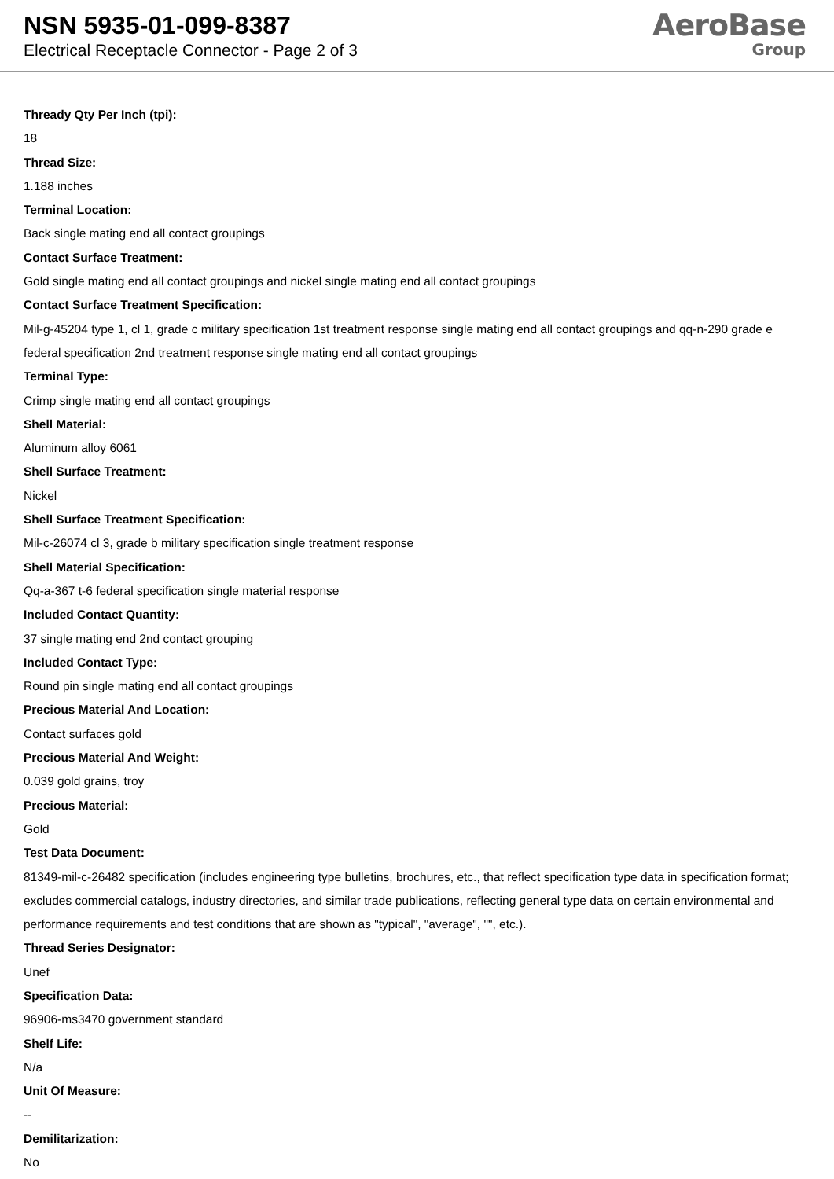NSN 5935-01-099-8387
Electrical Receptacle Connector - Page 2 of 3
AeroBase
Group
Thready Qty Per Inch (tpi):
18
Thread Size:
1.188 inches
Terminal Location:
Back single mating end all contact groupings
Contact Surface Treatment:
Gold single mating end all contact groupings and nickel single mating end all contact groupings
Contact Surface Treatment Specification:
Mil-g-45204 type 1, cl 1, grade c military specification 1st treatment response single mating end all contact groupings and qq-n-290 grade e federal specification 2nd treatment response single mating end all contact groupings
Terminal Type:
Crimp single mating end all contact groupings
Shell Material:
Aluminum alloy 6061
Shell Surface Treatment:
Nickel
Shell Surface Treatment Specification:
Mil-c-26074 cl 3, grade b military specification single treatment response
Shell Material Specification:
Qq-a-367 t-6 federal specification single material response
Included Contact Quantity:
37 single mating end 2nd contact grouping
Included Contact Type:
Round pin single mating end all contact groupings
Precious Material And Location:
Contact surfaces gold
Precious Material And Weight:
0.039 gold grains, troy
Precious Material:
Gold
Test Data Document:
81349-mil-c-26482 specification (includes engineering type bulletins, brochures, etc., that reflect specification type data in specification format; excludes commercial catalogs, industry directories, and similar trade publications, reflecting general type data on certain environmental and performance requirements and test conditions that are shown as "typical", "average", "", etc.).
Thread Series Designator:
Unef
Specification Data:
96906-ms3470 government standard
Shelf Life:
N/a
Unit Of Measure:
--
Demilitarization:
No